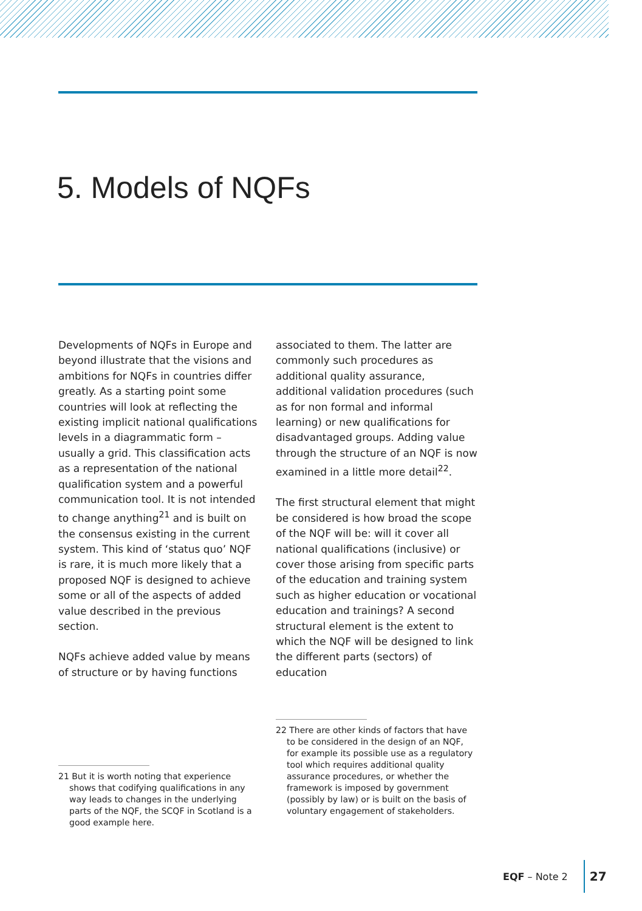5. Models of NQFs
Developments of NQFs in Europe and beyond illustrate that the visions and ambitions for NQFs in countries differ greatly. As a starting point some countries will look at reflecting the existing implicit national qualifications levels in a diagrammatic form – usually a grid. This classification acts as a representation of the national qualification system and a powerful communication tool. It is not intended to change anything<sup>21</sup> and is built on the consensus existing in the current system. This kind of ‘status quo’ NQF is rare, it is much more likely that a proposed NQF is designed to achieve some or all of the aspects of added value described in the previous section.
NQFs achieve added value by means of structure or by having functions
associated to them. The latter are commonly such procedures as additional quality assurance, additional validation procedures (such as for non formal and informal learning) or new qualifications for disadvantaged groups. Adding value through the structure of an NQF is now examined in a little more detail<sup>22</sup>.
The first structural element that might be considered is how broad the scope of the NQF will be: will it cover all national qualifications (inclusive) or cover those arising from specific parts of the education and training system such as higher education or vocational education and trainings? A second structural element is the extent to which the NQF will be designed to link the different parts (sectors) of education
21 But it is worth noting that experience shows that codifying qualifications in any way leads to changes in the underlying parts of the NQF, the SCQF in Scotland is a good example here.
22 There are other kinds of factors that have to be considered in the design of an NQF, for example its possible use as a regulatory tool which requires additional quality assurance procedures, or whether the framework is imposed by government (possibly by law) or is built on the basis of voluntary engagement of stakeholders.
EQF – Note 2 27